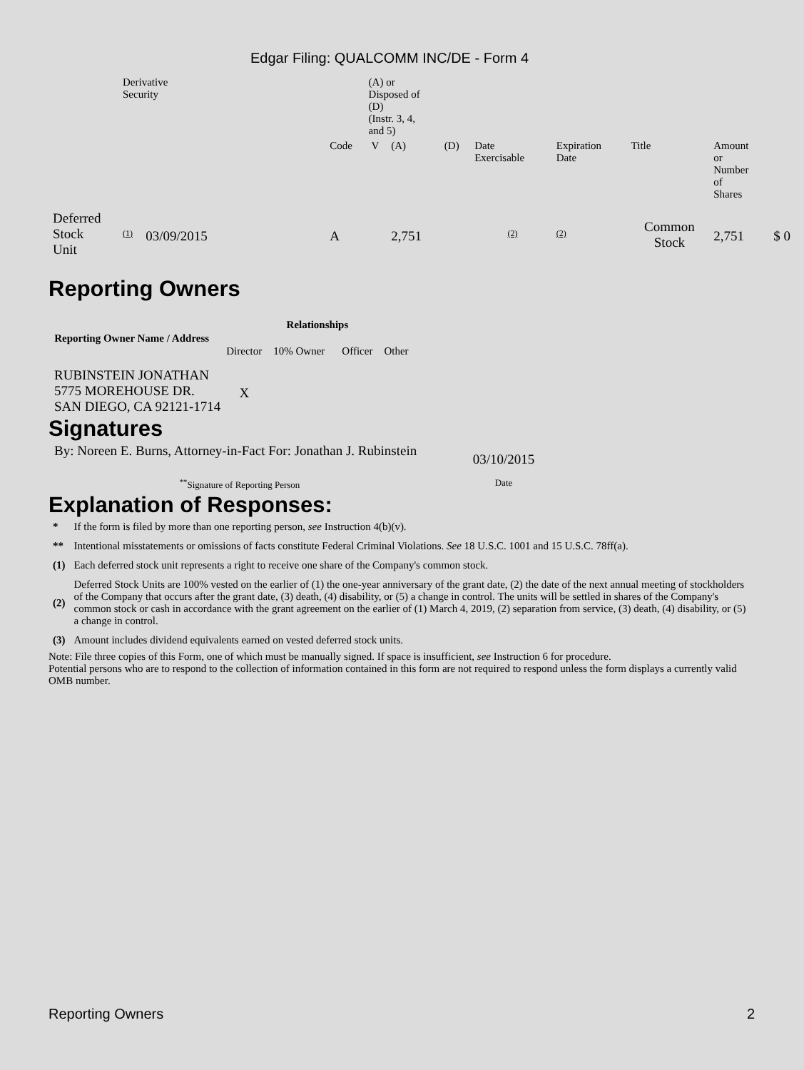Edgar Filing: QUALCOMM INC/DE - Form 4
| | Derivative Security | | | | (A) or Disposed of (D) (Instr. 3, 4, and 5) | | | | | | | |
| | | | | Code | V | (A) | (D) | Date Exercisable | Expiration Date | Title | Amount or Number of Shares | |
| Deferred Stock Unit | (1) | 03/09/2015 | | A | | 2,751 | | (2) | (2) | Common Stock | 2,751 | $ 0 |
Reporting Owners
| Reporting Owner Name / Address | Relationships | | | |
| --- | --- | --- | --- | --- |
| | Director | 10% Owner | Officer | Other |
| RUBINSTEIN JONATHAN 5775 MOREHOUSE DR. SAN DIEGO, CA 92121-1714 | X | | | |
Signatures
| By: Noreen E. Burns, Attorney-in-Fact For: Jonathan J. Rubinstein | 03/10/2015 |
| <sup>**</sup> Signature of Reporting Person | Date |
Explanation of Responses:
| * | If the form is filed by more than one reporting person, see Instruction 4(b)(v). |
| ** | Intentional misstatements or omissions of facts constitute Federal Criminal Violations. See 18 U.S.C. 1001 and 15 U.S.C. 78ff(a). |
| (1) | Each deferred stock unit represents a right to receive one share of the Company's common stock. |
| (2) | Deferred Stock Units are 100% vested on the earlier of (1) the one-year anniversary of the grant date, (2) the date of the next annual meeting of stockholders of the Company that occurs after the grant date, (3) death, (4) disability, or (5) a change in control. The units will be settled in shares of the Company's common stock or cash in accordance with the grant agreement on the earlier of (1) March 4, 2019, (2) separation from service, (3) death, (4) disability, or (5) a change in control. |
| (3) | Amount includes dividend equivalents earned on vested deferred stock units. |
Note: File three copies of this Form, one of which must be manually signed. If space is insufficient, see Instruction 6 for procedure.
Potential persons who are to respond to the collection of information contained in this form are not required to respond unless the form displays a currently valid OMB number.
Reporting Owners 2